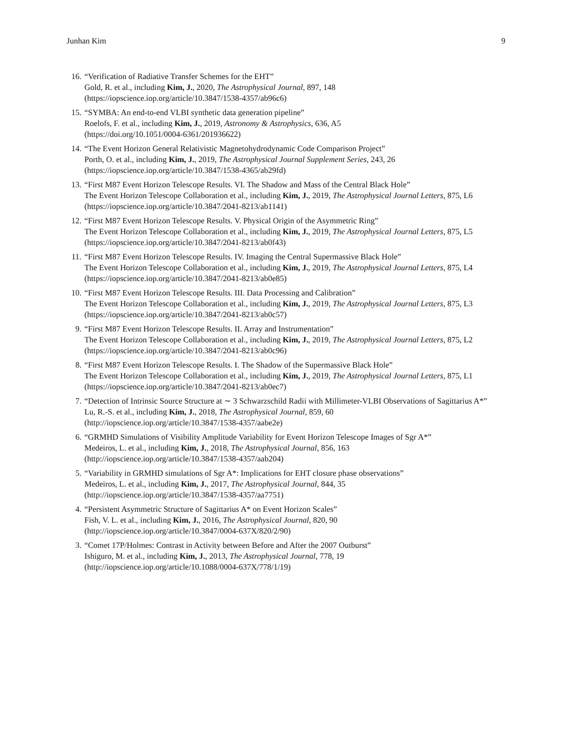Junhan Kim 9
16. “Verification of Radiative Transfer Schemes for the EHT”
Gold, R. et al., including Kim, J., 2020, The Astrophysical Journal, 897, 148
(https://iopscience.iop.org/article/10.3847/1538-4357/ab96c6)
15. “SYMBA: An end-to-end VLBI synthetic data generation pipeline”
Roelofs, F. et al., including Kim, J., 2019, Astronomy & Astrophysics, 636, A5
(https://doi.org/10.1051/0004-6361/201936622)
14. “The Event Horizon General Relativistic Magnetohydrodynamic Code Comparison Project”
Porth, O. et al., including Kim, J., 2019, The Astrophysical Journal Supplement Series, 243, 26
(https://iopscience.iop.org/article/10.3847/1538-4365/ab29fd)
13. “First M87 Event Horizon Telescope Results. VI. The Shadow and Mass of the Central Black Hole”
The Event Horizon Telescope Collaboration et al., including Kim, J., 2019, The Astrophysical Journal Letters, 875, L6
(https://iopscience.iop.org/article/10.3847/2041-8213/ab1141)
12. “First M87 Event Horizon Telescope Results. V. Physical Origin of the Asymmetric Ring”
The Event Horizon Telescope Collaboration et al., including Kim, J., 2019, The Astrophysical Journal Letters, 875, L5
(https://iopscience.iop.org/article/10.3847/2041-8213/ab0f43)
11. “First M87 Event Horizon Telescope Results. IV. Imaging the Central Supermassive Black Hole”
The Event Horizon Telescope Collaboration et al., including Kim, J., 2019, The Astrophysical Journal Letters, 875, L4
(https://iopscience.iop.org/article/10.3847/2041-8213/ab0e85)
10. “First M87 Event Horizon Telescope Results. III. Data Processing and Calibration”
The Event Horizon Telescope Collaboration et al., including Kim, J., 2019, The Astrophysical Journal Letters, 875, L3
(https://iopscience.iop.org/article/10.3847/2041-8213/ab0c57)
9. “First M87 Event Horizon Telescope Results. II. Array and Instrumentation”
The Event Horizon Telescope Collaboration et al., including Kim, J., 2019, The Astrophysical Journal Letters, 875, L2
(https://iopscience.iop.org/article/10.3847/2041-8213/ab0c96)
8. “First M87 Event Horizon Telescope Results. I. The Shadow of the Supermassive Black Hole”
The Event Horizon Telescope Collaboration et al., including Kim, J., 2019, The Astrophysical Journal Letters, 875, L1
(https://iopscience.iop.org/article/10.3847/2041-8213/ab0ec7)
7. “Detection of Intrinsic Source Structure at ∼ 3 Schwarzschild Radii with Millimeter-VLBI Observations of Sagittarius A*”
Lu, R.-S. et al., including Kim, J., 2018, The Astrophysical Journal, 859, 60
(http://iopscience.iop.org/article/10.3847/1538-4357/aabe2e)
6. “GRMHD Simulations of Visibility Amplitude Variability for Event Horizon Telescope Images of Sgr A*”
Medeiros, L. et al., including Kim, J., 2018, The Astrophysical Journal, 856, 163
(http://iopscience.iop.org/article/10.3847/1538-4357/aab204)
5. “Variability in GRMHD simulations of Sgr A*: Implications for EHT closure phase observations”
Medeiros, L. et al., including Kim, J., 2017, The Astrophysical Journal, 844, 35
(http://iopscience.iop.org/article/10.3847/1538-4357/aa7751)
4. “Persistent Asymmetric Structure of Sagittarius A* on Event Horizon Scales”
Fish, V. L. et al., including Kim, J., 2016, The Astrophysical Journal, 820, 90
(http://iopscience.iop.org/article/10.3847/0004-637X/820/2/90)
3. “Comet 17P/Holmes: Contrast in Activity between Before and After the 2007 Outburst”
Ishiguro, M. et al., including Kim, J., 2013, The Astrophysical Journal, 778, 19
(http://iopscience.iop.org/article/10.1088/0004-637X/778/1/19)